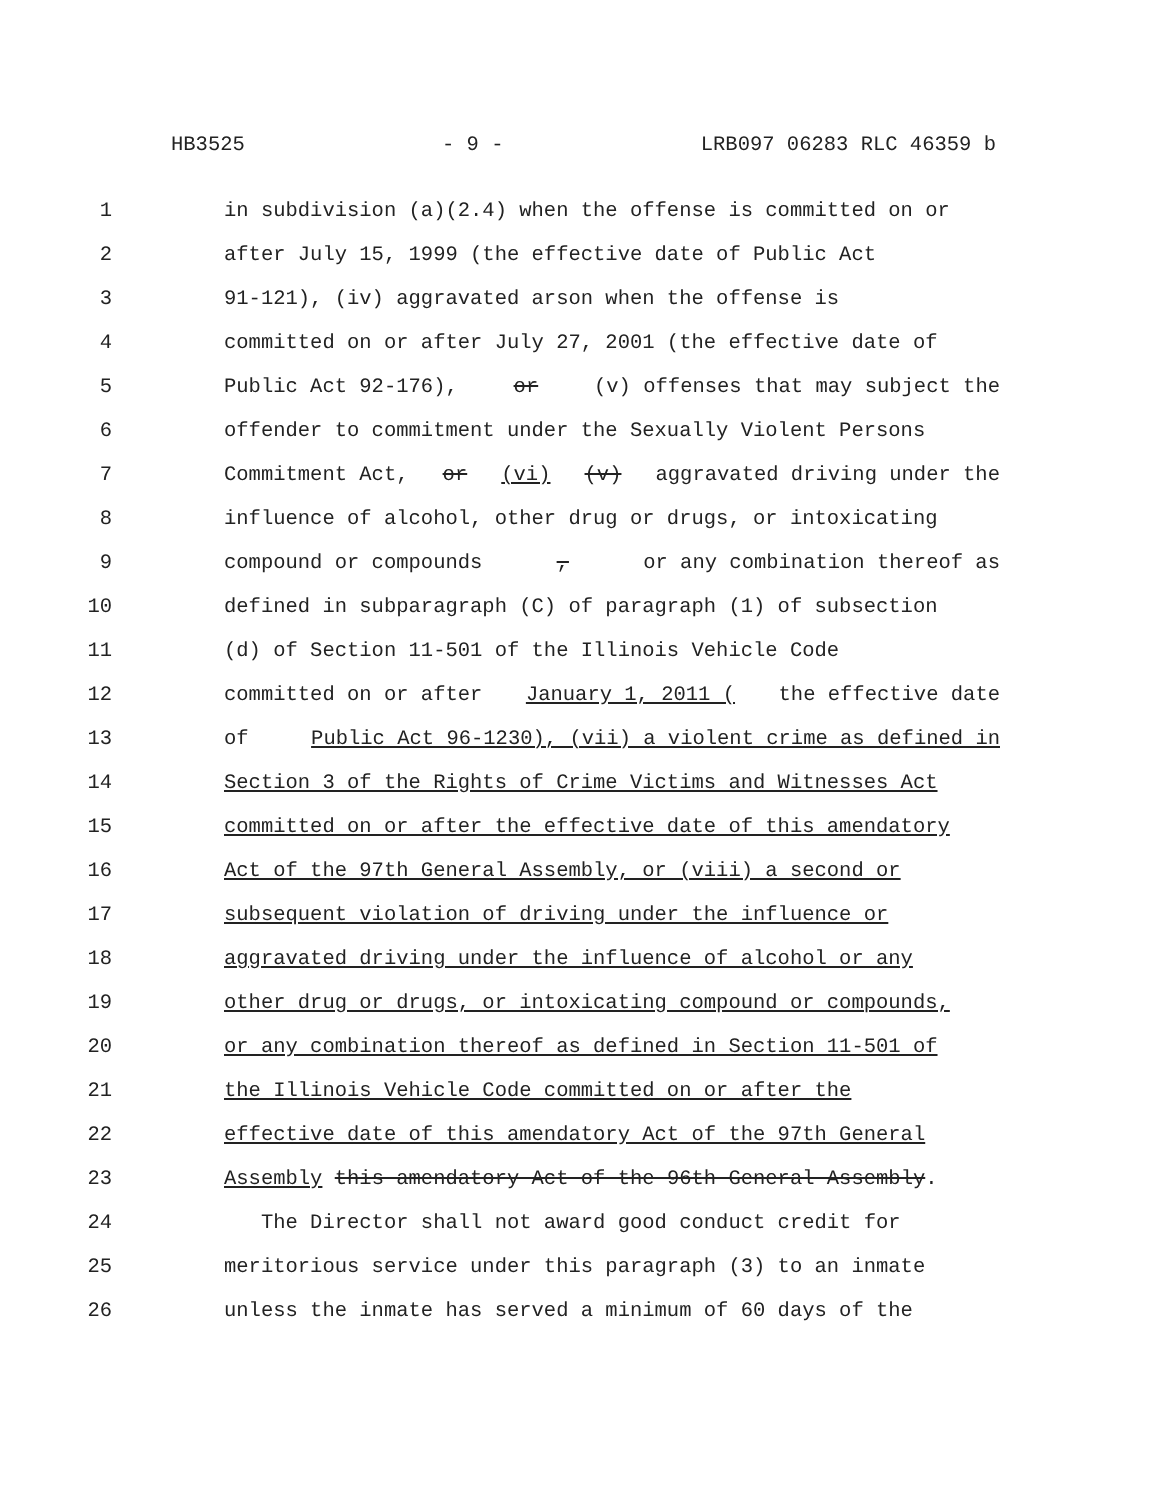HB3525 - 9 - LRB097 06283 RLC 46359 b
1 in subdivision (a)(2.4) when the offense is committed on or
2 after July 15, 1999 (the effective date of Public Act
3 91-121), (iv) aggravated arson when the offense is
4 committed on or after July 27, 2001 (the effective date of
5 Public Act 92-176), or (v) offenses that may subject the
6 offender to commitment under the Sexually Violent Persons
7 Commitment Act, or (vi) (v) aggravated driving under the
8 influence of alcohol, other drug or drugs, or intoxicating
9 compound or compounds, or any combination thereof as
10 defined in subparagraph (C) of paragraph (1) of subsection
11 (d) of Section 11-501 of the Illinois Vehicle Code
12 committed on or after January 1, 2011 (the effective date
13 of Public Act 96-1230), (vii) a violent crime as defined in
14 Section 3 of the Rights of Crime Victims and Witnesses Act
15 committed on or after the effective date of this amendatory
16 Act of the 97th General Assembly, or (viii) a second or
17 subsequent violation of driving under the influence or
18 aggravated driving under the influence of alcohol or any
19 other drug or drugs, or intoxicating compound or compounds,
20 or any combination thereof as defined in Section 11-501 of
21 the Illinois Vehicle Code committed on or after the
22 effective date of this amendatory Act of the 97th General
23 Assembly this amendatory Act of the 96th General Assembly.
24 The Director shall not award good conduct credit for
25 meritorious service under this paragraph (3) to an inmate
26 unless the inmate has served a minimum of 60 days of the